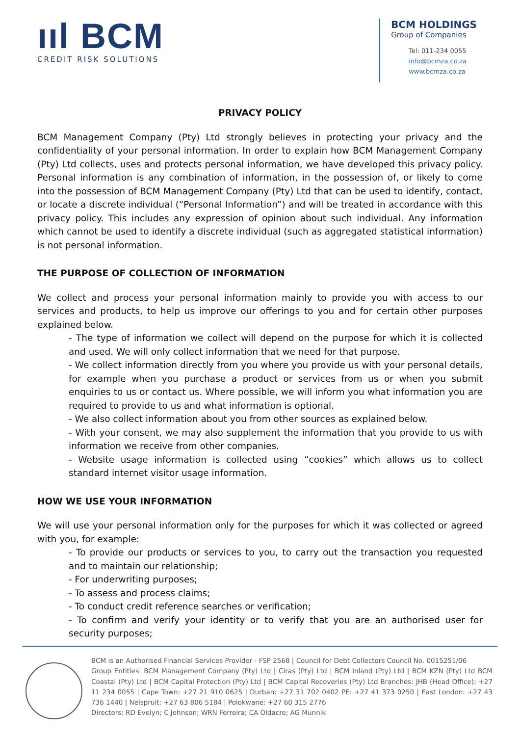ııl BCM
CREDIT RISK SOLUTIONS
BCM HOLDINGS
Group of Companies
Tel: 011-234 0055
info@bcmza.co.za
www.bcmza.co.za
PRIVACY POLICY
BCM Management Company (Pty) Ltd strongly believes in protecting your privacy and the confidentiality of your personal information. In order to explain how BCM Management Company (Pty) Ltd collects, uses and protects personal information, we have developed this privacy policy. Personal information is any combination of information, in the possession of, or likely to come into the possession of BCM Management Company (Pty) Ltd that can be used to identify, contact, or locate a discrete individual (“Personal Information”) and will be treated in accordance with this privacy policy. This includes any expression of opinion about such individual. Any information which cannot be used to identify a discrete individual (such as aggregated statistical information) is not personal information.
THE PURPOSE OF COLLECTION OF INFORMATION
We collect and process your personal information mainly to provide you with access to our services and products, to help us improve our offerings to you and for certain other purposes explained below.
- The type of information we collect will depend on the purpose for which it is collected and used. We will only collect information that we need for that purpose.
- We collect information directly from you where you provide us with your personal details, for example when you purchase a product or services from us or when you submit enquiries to us or contact us. Where possible, we will inform you what information you are required to provide to us and what information is optional.
- We also collect information about you from other sources as explained below.
- With your consent, we may also supplement the information that you provide to us with information we receive from other companies.
- Website usage information is collected using “cookies” which allows us to collect standard internet visitor usage information.
HOW WE USE YOUR INFORMATION
We will use your personal information only for the purposes for which it was collected or agreed with you, for example:
- To provide our products or services to you, to carry out the transaction you requested and to maintain our relationship;
- For underwriting purposes;
- To assess and process claims;
- To conduct credit reference searches or verification;
- To confirm and verify your identity or to verify that you are an authorised user for security purposes;
BCM is an Authorised Financial Services Provider - FSP 2568 | Council for Debt Collectors Council No. 0015251/06
Group Entities: BCM Management Company (Pty) Ltd | Ciras (Pty) Ltd | BCM Inland (Pty) Ltd | BCM KZN (Pty) Ltd BCM Coastal (Pty) Ltd | BCM Capital Protection (Pty) Ltd | BCM Capital Recoveries (Pty) Ltd Branches: JHB (Head Office): +27 11 234 0055 | Cape Town: +27 21 910 0625 | Durban: +27 31 702 0402 PE: +27 41 373 0250 | East London: +27 43 736 1440 | Nelspruit: +27 63 806 5184 | Polokwane: +27 60 315 2776
Directors: RD Evelyn; C Johnson; WRN Ferreira; CA Oldacre; AG Munnik